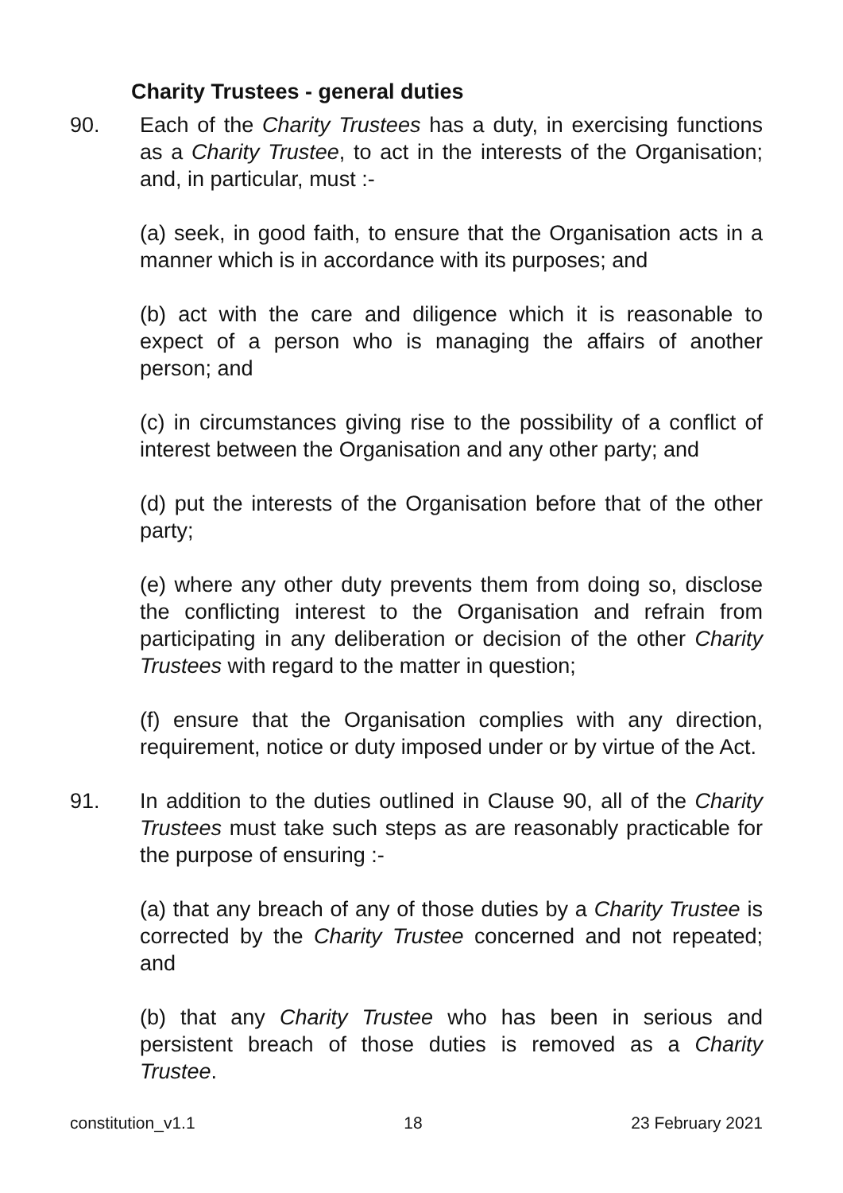Charity Trustees - general duties
90. Each of the Charity Trustees has a duty, in exercising functions as a Charity Trustee, to act in the interests of the Organisation; and, in particular, must :-
(a) seek, in good faith, to ensure that the Organisation acts in a manner which is in accordance with its purposes; and
(b) act with the care and diligence which it is reasonable to expect of a person who is managing the affairs of another person; and
(c) in circumstances giving rise to the possibility of a conflict of interest between the Organisation and any other party; and
(d) put the interests of the Organisation before that of the other party;
(e) where any other duty prevents them from doing so, disclose the conflicting interest to the Organisation and refrain from participating in any deliberation or decision of the other Charity Trustees with regard to the matter in question;
(f) ensure that the Organisation complies with any direction, requirement, notice or duty imposed under or by virtue of the Act.
91. In addition to the duties outlined in Clause 90, all of the Charity Trustees must take such steps as are reasonably practicable for the purpose of ensuring :-
(a) that any breach of any of those duties by a Charity Trustee is corrected by the Charity Trustee concerned and not repeated; and
(b) that any Charity Trustee who has been in serious and persistent breach of those duties is removed as a Charity Trustee.
constitution_v1.1 18 23 February 2021